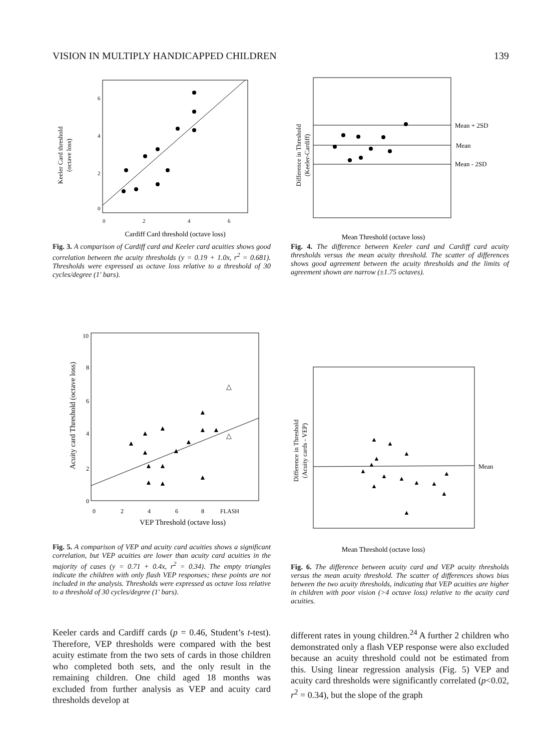VISION IN MULTIPLY HANDICAPPED CHILDREN 139
Keeler Card threshold
(octave loss)
0
2
4
6
0
2
4
6
Cardiff Card threshold (octave loss)
Fig. 3. A comparison of Cardiff card and Keeler card acuities shows good correlation between the acuity thresholds (y = 0.19 + 1.0x, r<sup>2</sup> = 0.681). Thresholds were expressed as octave loss relative to a threshold of 30 cycles/degree (1′ bars).
Difference in Threshold
(Keeler-Cardiff)
Mean + 2SD
Mean
Mean - 2SD
Mean Threshold (octave loss)
Fig. 4. The difference between Keeler card and Cardiff card acuity thresholds versus the mean acuity threshold. The scatter of differences shows good agreement between the acuity thresholds and the limits of agreement shown are narrow (±1.75 octaves).
Acuity card Threshold (octave loss)
0
2
4
6
8
10
0
2
4
6
8
FLASH
VEP Threshold (octave loss)
▲
▲
▲
▲
▲
▲
▲
▲
▲
▲
▲
▲
▲
▲
△
△
Fig. 5. A comparison of VEP and acuity card acuities shows a significant correlation, but VEP acuities are lower than acuity card acuities in the majority of cases (y = 0.71 + 0.4x, r<sup>2</sup> = 0.34). The empty triangles indicate the children with only flash VEP responses; these points are not included in the analysis. Thresholds were expressed as octave loss relative to a threshold of 30 cycles/degree (1′ bars).
Difference in Threshold
(Acuity cards - VEP)
Mean
▲
▲
▲
▲
▲
▲
▲
▲
▲
▲
▲
▲
▲
▲
Mean Threshold (octave loss)
Fig. 6. The difference between acuity card and VEP acuity thresholds versus the mean acuity threshold. The scatter of differences shows bias between the two acuity thresholds, indicating that VEP acuities are higher in children with poor vision (>4 octave loss) relative to the acuity card acuities.
Keeler cards and Cardiff cards (p = 0.46, Student’s t-test). Therefore, VEP thresholds were compared with the best acuity estimate from the two sets of cards in those children who completed both sets, and the only result in the remaining children. One child aged 18 months was excluded from further analysis as VEP and acuity card thresholds develop at
different rates in young children.<sup>24</sup> A further 2 children who demonstrated only a flash VEP response were also excluded because an acuity threshold could not be estimated from this. Using linear regression analysis (Fig. 5) VEP and acuity card thresholds were significantly correlated (p<0.02, r<sup>2</sup> = 0.34), but the slope of the graph